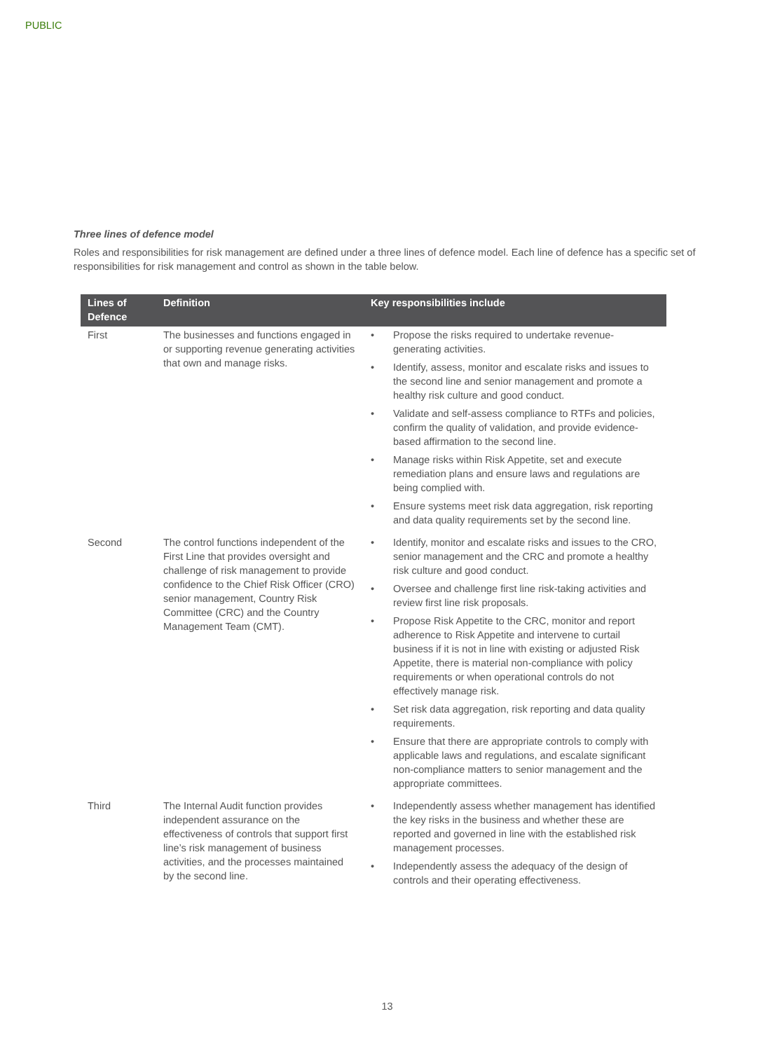PUBLIC
Three lines of defence model
Roles and responsibilities for risk management are defined under a three lines of defence model. Each line of defence has a specific set of responsibilities for risk management and control as shown in the table below.
| Lines of Defence | Definition | Key responsibilities include |
| --- | --- | --- |
| First | The businesses and functions engaged in or supporting revenue generating activities that own and manage risks. | • Propose the risks required to undertake revenue-generating activities. • Identify, assess, monitor and escalate risks and issues to the second line and senior management and promote a healthy risk culture and good conduct. • Validate and self-assess compliance to RTFs and policies, confirm the quality of validation, and provide evidence-based affirmation to the second line. • Manage risks within Risk Appetite, set and execute remediation plans and ensure laws and regulations are being complied with. • Ensure systems meet risk data aggregation, risk reporting and data quality requirements set by the second line. |
| Second | The control functions independent of the First Line that provides oversight and challenge of risk management to provide confidence to the Chief Risk Officer (CRO) senior management, Country Risk Committee (CRC) and the Country Management Team (CMT). | • Identify, monitor and escalate risks and issues to the CRO, senior management and the CRC and promote a healthy risk culture and good conduct. • Oversee and challenge first line risk-taking activities and review first line risk proposals. • Propose Risk Appetite to the CRC, monitor and report adherence to Risk Appetite and intervene to curtail business if it is not in line with existing or adjusted Risk Appetite, there is material non-compliance with policy requirements or when operational controls do not effectively manage risk. • Set risk data aggregation, risk reporting and data quality requirements. • Ensure that there are appropriate controls to comply with applicable laws and regulations, and escalate significant non-compliance matters to senior management and the appropriate committees. |
| Third | The Internal Audit function provides independent assurance on the effectiveness of controls that support first line’s risk management of business activities, and the processes maintained by the second line. | • Independently assess whether management has identified the key risks in the business and whether these are reported and governed in line with the established risk management processes. • Independently assess the adequacy of the design of controls and their operating effectiveness. |
13